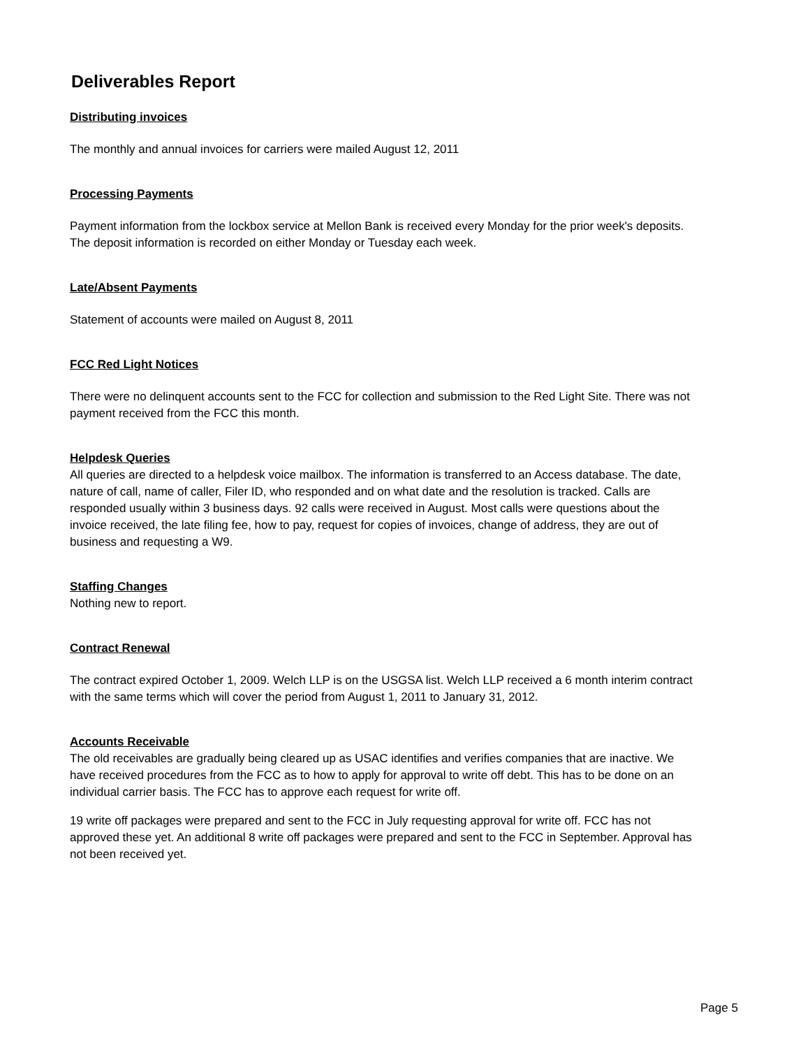Deliverables Report
Distributing invoices
The monthly and annual invoices for carriers were mailed August 12, 2011
Processing Payments
Payment information from the lockbox service at Mellon Bank is received every Monday for the prior week's deposits. The deposit information is recorded on either Monday or Tuesday each week.
Late/Absent Payments
Statement of accounts were mailed on August 8, 2011
FCC Red Light Notices
There were no delinquent accounts sent to the FCC for collection and submission to the Red Light Site. There was not payment received from the FCC this month.
Helpdesk Queries
All queries are directed to a helpdesk voice mailbox. The information is transferred to an Access database. The date, nature of call, name of caller, Filer ID, who responded and on what date and the resolution is tracked. Calls are responded usually within 3 business days. 92 calls were received in August. Most calls were questions about the invoice received, the late filing fee, how to pay, request for copies of invoices, change of address, they are out of business and requesting a W9.
Staffing Changes
Nothing new to report.
Contract Renewal
The contract expired October 1, 2009. Welch LLP is on the USGSA list. Welch LLP received a 6 month interim contract with the same terms which will cover the period from August 1, 2011 to January 31, 2012.
Accounts Receivable
The old receivables are gradually being cleared up as USAC identifies and verifies companies that are inactive. We have received procedures from the FCC as to how to apply for approval to write off debt. This has to be done on an individual carrier basis. The FCC has to approve each request for write off.
19 write off packages were prepared and sent to the FCC in July requesting approval for write off. FCC has not approved these yet. An additional 8 write off packages were prepared and sent to the FCC in September. Approval has not been received yet.
Page 5